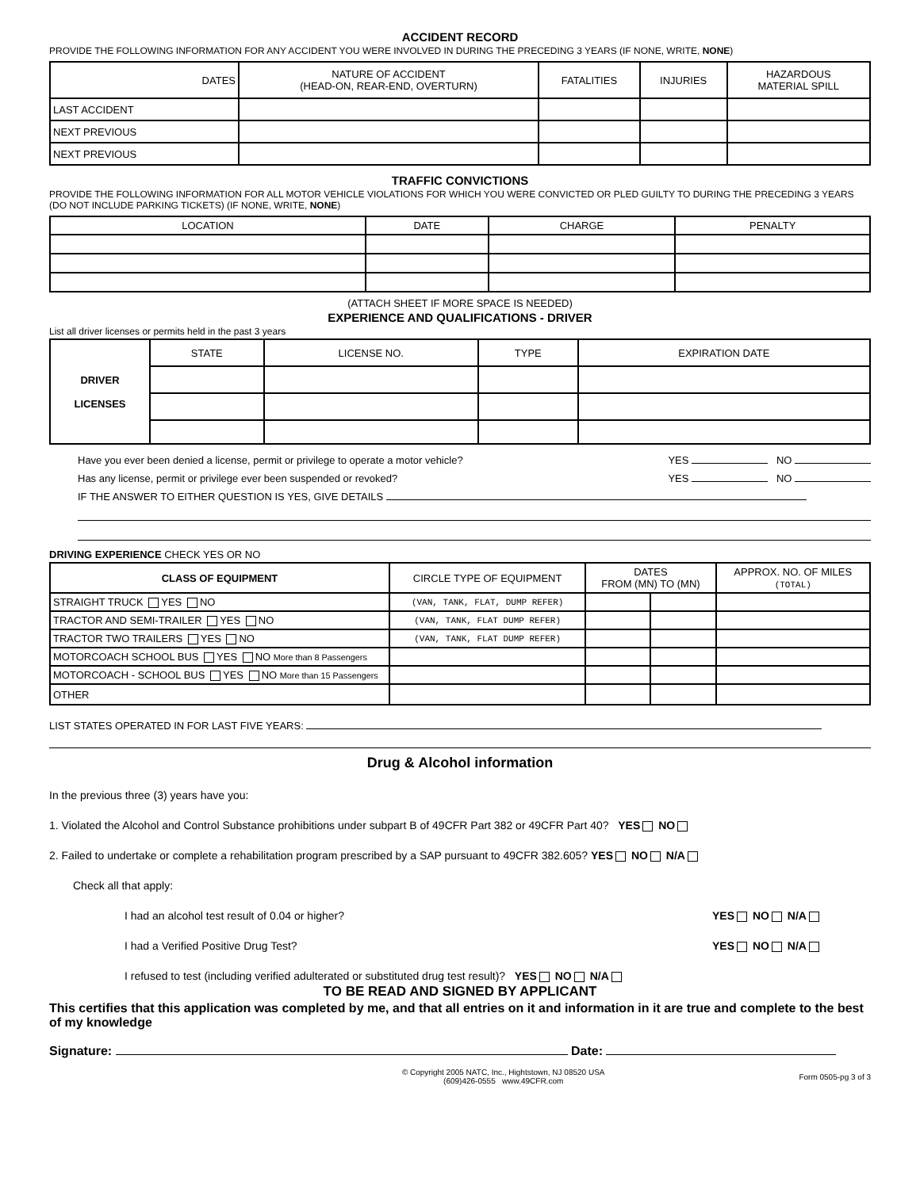ACCIDENT RECORD
PROVIDE THE FOLLOWING INFORMATION FOR ANY ACCIDENT YOU WERE INVOLVED IN DURING THE PRECEDING 3 YEARS (IF NONE, WRITE, NONE)
| DATES | NATURE OF ACCIDENT (HEAD-ON, REAR-END, OVERTURN) | FATALITIES | INJURIES | HAZARDOUS MATERIAL SPILL |
| --- | --- | --- | --- | --- |
| LAST ACCIDENT | | | | |
| NEXT PREVIOUS | | | | |
| NEXT PREVIOUS | | | | |
TRAFFIC CONVICTIONS
PROVIDE THE FOLLOWING INFORMATION FOR ALL MOTOR VEHICLE VIOLATIONS FOR WHICH YOU WERE CONVICTED OR PLED GUILTY TO DURING THE PRECEDING 3 YEARS (DO NOT INCLUDE PARKING TICKETS) (IF NONE, WRITE, NONE)
| LOCATION | DATE | CHARGE | PENALTY |
| --- | --- | --- | --- |
(ATTACH SHEET IF MORE SPACE IS NEEDED)
EXPERIENCE AND QUALIFICATIONS - DRIVER
List all driver licenses or permits held in the past 3 years
| DRIVER LICENSES | STATE | LICENSE NO. | TYPE | EXPIRATION DATE |
Have you ever been denied a license, permit or privilege to operate a motor vehicle? YES NO
Has any license, permit or privilege ever been suspended or revoked? YES NO
IF THE ANSWER TO EITHER QUESTION IS YES, GIVE DETAILS
DRIVING EXPERIENCE CHECK YES OR NO
| CLASS OF EQUIPMENT | CIRCLE TYPE OF EQUIPMENT | DATES FROM (MN) TO (MN) | | APPROX. NO. OF MILES (TOTAL) |
| --- | --- | --- | --- | --- |
| STRAIGHT TRUCK YES NO | (VAN, TANK, FLAT, DUMP REFER) | | | |
| TRACTOR AND SEMI-TRAILER YES NO | (VAN, TANK, FLAT DUMP REFER) | | | |
| TRACTOR TWO TRAILERS YES NO | (VAN, TANK, FLAT DUMP REFER) | | | |
| MOTORCOACH SCHOOL BUS YES NO More than 8 Passengers | | | | |
| MOTORCOACH - SCHOOL BUS YES NO More than 15 Passengers | | | | |
| OTHER | | | | |
LIST STATES OPERATED IN FOR LAST FIVE YEARS:
Drug & Alcohol information
In the previous three (3) years have you:
1. Violated the Alcohol and Control Substance prohibitions under subpart B of 49CFR Part 382 or 49CFR Part 40? YES NO
2. Failed to undertake or complete a rehabilitation program prescribed by a SAP pursuant to 49CFR 382.605? YES NO N/A
Check all that apply:
I had an alcohol test result of 0.04 or higher? YES NO N/A
I had a Verified Positive Drug Test? YES NO N/A
I refused to test (including verified adulterated or substituted drug test result)? YES NO N/A
TO BE READ AND SIGNED BY APPLICANT
This certifies that this application was completed by me, and that all entries on it and information in it are true and complete to the best of my knowledge
Signature: Date:
© Copyright 2005 NATC, Inc., Hightstown, NJ 08520 USA
(609)426-0555 www.49CFR.com Form 0505-pg 3 of 3